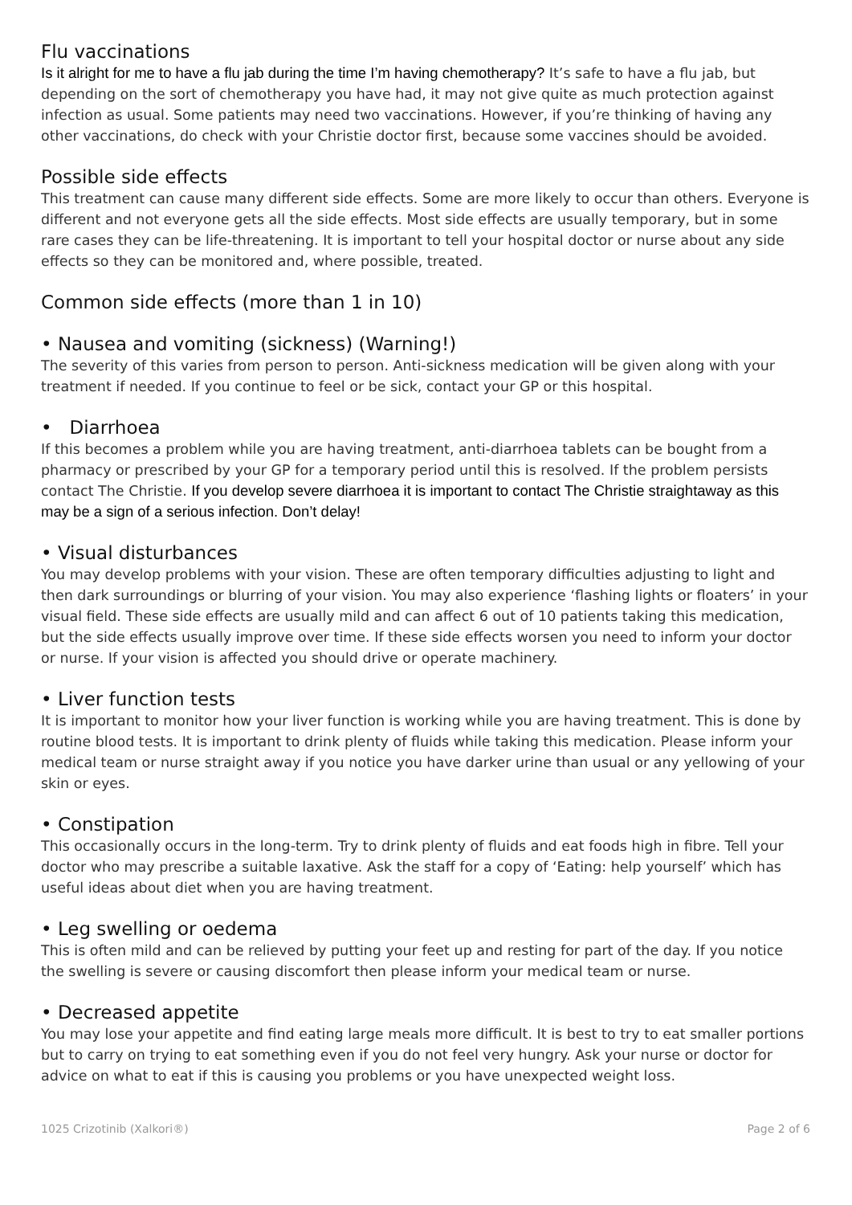Flu vaccinations
Is it alright for me to have a flu jab during the time I’m having chemotherapy? It’s safe to have a flu jab, but depending on the sort of chemotherapy you have had, it may not give quite as much protection against infection as usual. Some patients may need two vaccinations. However, if you’re thinking of having any other vaccinations, do check with your Christie doctor first, because some vaccines should be avoided.
Possible side effects
This treatment can cause many different side effects. Some are more likely to occur than others. Everyone is different and not everyone gets all the side effects. Most side effects are usually temporary, but in some rare cases they can be life-threatening. It is important to tell your hospital doctor or nurse about any side effects so they can be monitored and, where possible, treated.
Common side effects (more than 1 in 10)
• Nausea and vomiting (sickness) (Warning!)
The severity of this varies from person to person. Anti-sickness medication will be given along with your treatment if needed. If you continue to feel or be sick, contact your GP or this hospital.
• Diarrhoea
If this becomes a problem while you are having treatment, anti-diarrhoea tablets can be bought from a pharmacy or prescribed by your GP for a temporary period until this is resolved. If the problem persists contact The Christie. If you develop severe diarrhoea it is important to contact The Christie straightaway as this may be a sign of a serious infection. Don’t delay!
• Visual disturbances
You may develop problems with your vision. These are often temporary difficulties adjusting to light and then dark surroundings or blurring of your vision. You may also experience ‘flashing lights or floaters’ in your visual field. These side effects are usually mild and can affect 6 out of 10 patients taking this medication, but the side effects usually improve over time. If these side effects worsen you need to inform your doctor or nurse. If your vision is affected you should drive or operate machinery.
• Liver function tests
It is important to monitor how your liver function is working while you are having treatment. This is done by routine blood tests. It is important to drink plenty of fluids while taking this medication. Please inform your medical team or nurse straight away if you notice you have darker urine than usual or any yellowing of your skin or eyes.
• Constipation
This occasionally occurs in the long-term. Try to drink plenty of fluids and eat foods high in fibre. Tell your doctor who may prescribe a suitable laxative. Ask the staff for a copy of ‘Eating: help yourself’ which has useful ideas about diet when you are having treatment.
• Leg swelling or oedema
This is often mild and can be relieved by putting your feet up and resting for part of the day. If you notice the swelling is severe or causing discomfort then please inform your medical team or nurse.
• Decreased appetite
You may lose your appetite and find eating large meals more difficult. It is best to try to eat smaller portions but to carry on trying to eat something even if you do not feel very hungry. Ask your nurse or doctor for advice on what to eat if this is causing you problems or you have unexpected weight loss.
1025 Crizotinib (Xalkori®) Page 2 of 6